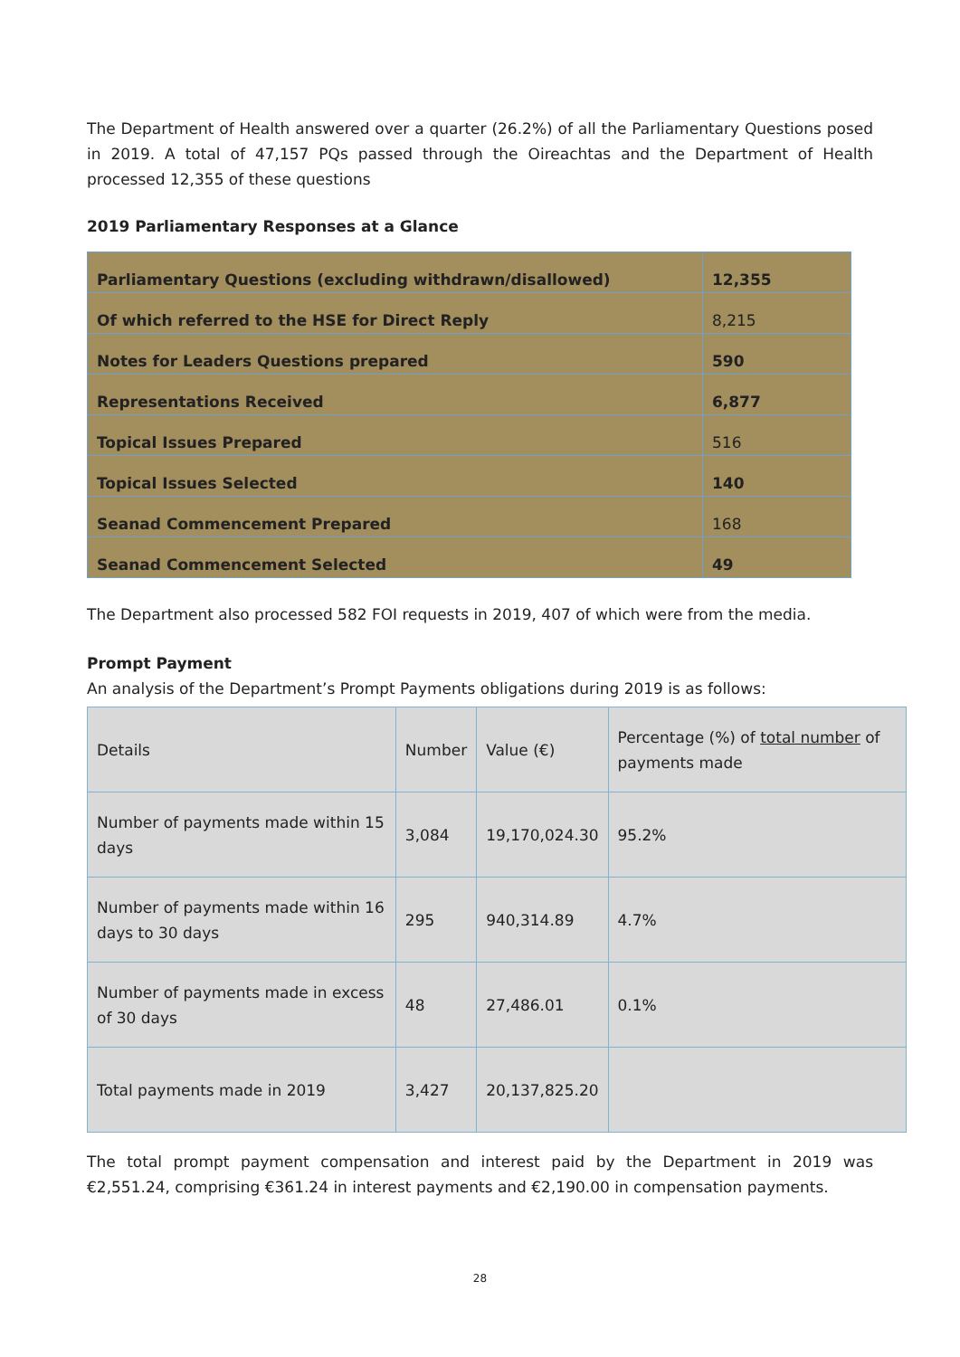The Department of Health answered over a quarter (26.2%) of all the Parliamentary Questions posed in 2019. A total of 47,157 PQs passed through the Oireachtas and the Department of Health processed 12,355 of these questions
2019 Parliamentary Responses at a Glance
| Parliamentary Questions (excluding withdrawn/disallowed) | 12,355 |
| Of which referred to the HSE for Direct Reply | 8,215 |
| Notes for Leaders Questions prepared | 590 |
| Representations Received | 6,877 |
| Topical Issues Prepared | 516 |
| Topical Issues Selected | 140 |
| Seanad Commencement Prepared | 168 |
| Seanad Commencement Selected | 49 |
The Department also processed 582 FOI requests in 2019, 407 of which were from the media.
Prompt Payment
An analysis of the Department’s Prompt Payments obligations during 2019 is as follows:
| Details | Number | Value (€) | Percentage (%) of total number of payments made |
| Number of payments made within 15 days | 3,084 | 19,170,024.30 | 95.2% |
| Number of payments made within 16 days to 30 days | 295 | 940,314.89 | 4.7% |
| Number of payments made in excess of 30 days | 48 | 27,486.01 | 0.1% |
| Total payments made in 2019 | 3,427 | 20,137,825.20 | |
The total prompt payment compensation and interest paid by the Department in 2019 was €2,551.24, comprising €361.24 in interest payments and €2,190.00 in compensation payments.
28